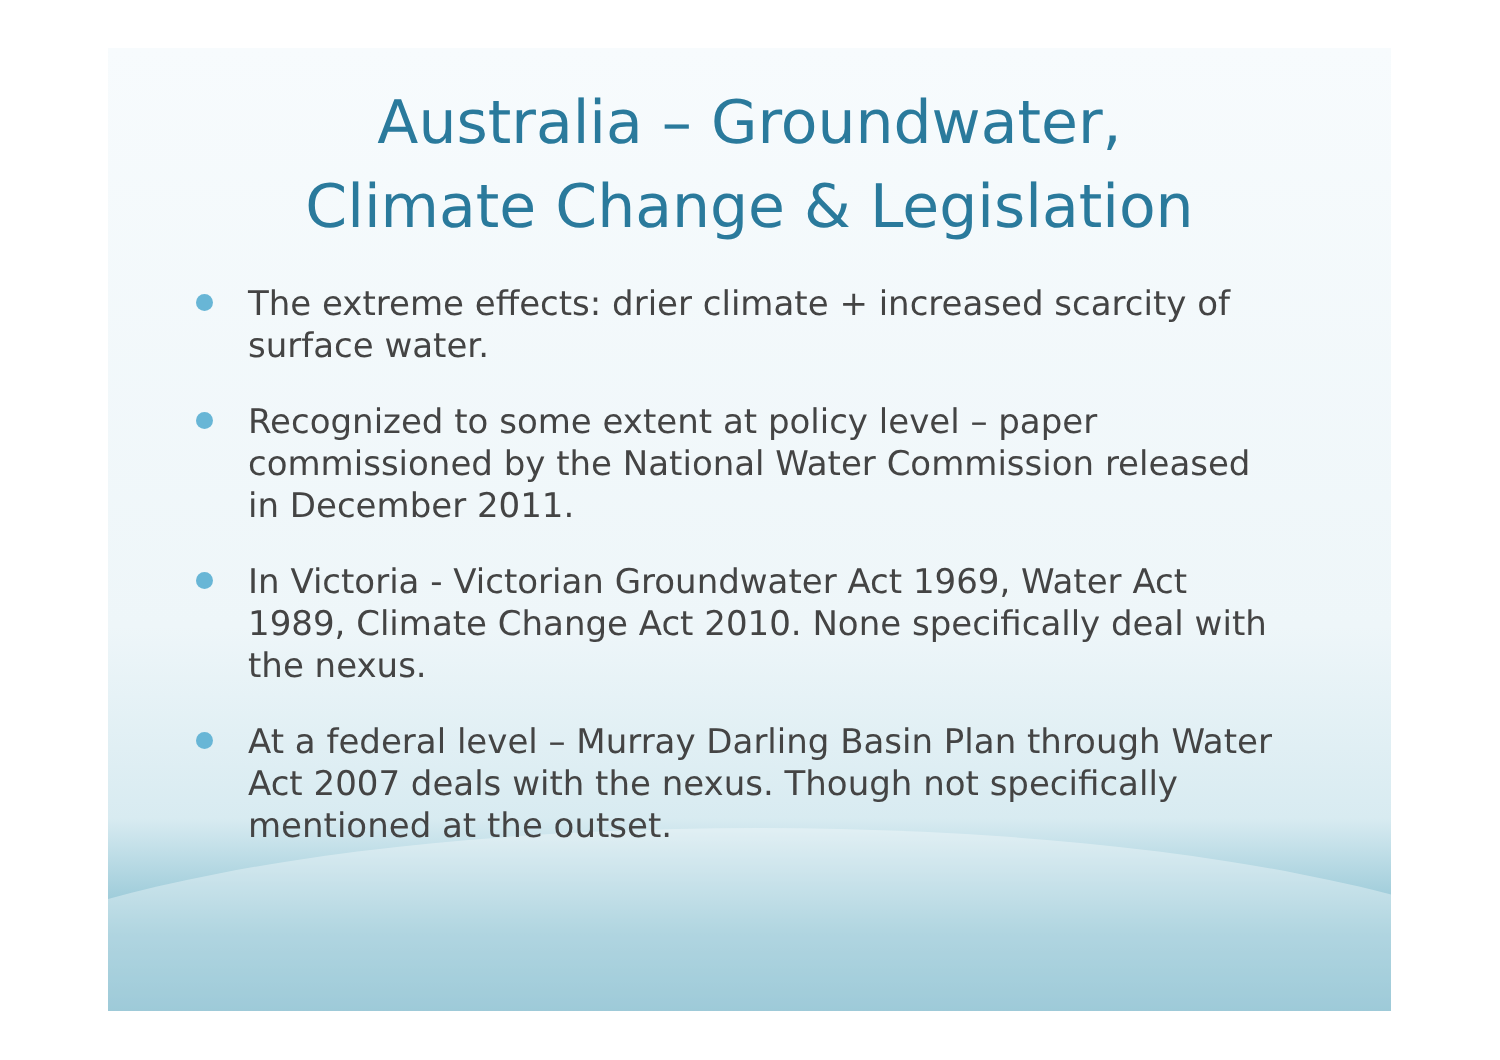Australia – Groundwater,
Climate Change & Legislation
The extreme effects: drier climate + increased scarcity of surface water.
Recognized to some extent at policy level – paper commissioned by the National Water Commission released in December 2011.
In Victoria - Victorian Groundwater Act 1969, Water Act 1989, Climate Change Act 2010. None specifically deal with the nexus.
At a federal level – Murray Darling Basin Plan through Water Act 2007 deals with the nexus. Though not specifically mentioned at the outset.